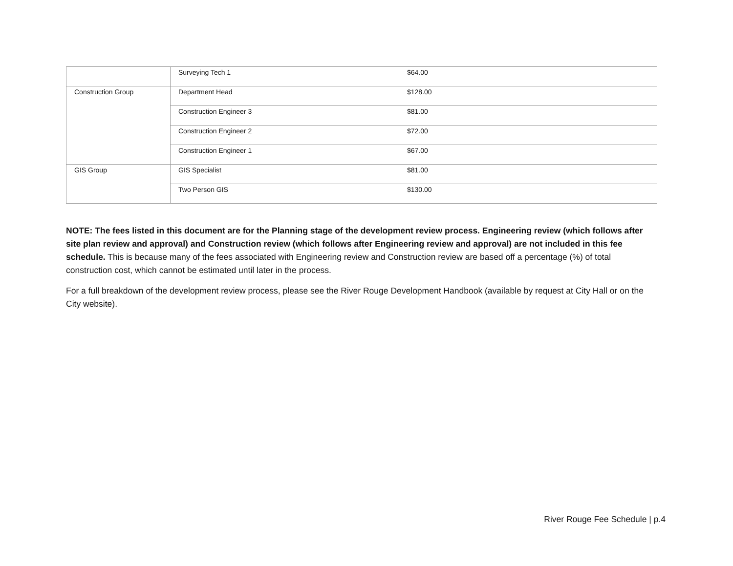| | Surveying Tech 1 | $64.00 |
| Construction Group | Department Head | $128.00 |
| | Construction Engineer 3 | $81.00 |
| | Construction Engineer 2 | $72.00 |
| | Construction Engineer 1 | $67.00 |
| GIS Group | GIS Specialist | $81.00 |
| | Two Person GIS | $130.00 |
NOTE: The fees listed in this document are for the Planning stage of the development review process. Engineering review (which follows after site plan review and approval) and Construction review (which follows after Engineering review and approval) are not included in this fee schedule. This is because many of the fees associated with Engineering review and Construction review are based off a percentage (%) of total construction cost, which cannot be estimated until later in the process.
For a full breakdown of the development review process, please see the River Rouge Development Handbook (available by request at City Hall or on the City website).
River Rouge Fee Schedule | p.4